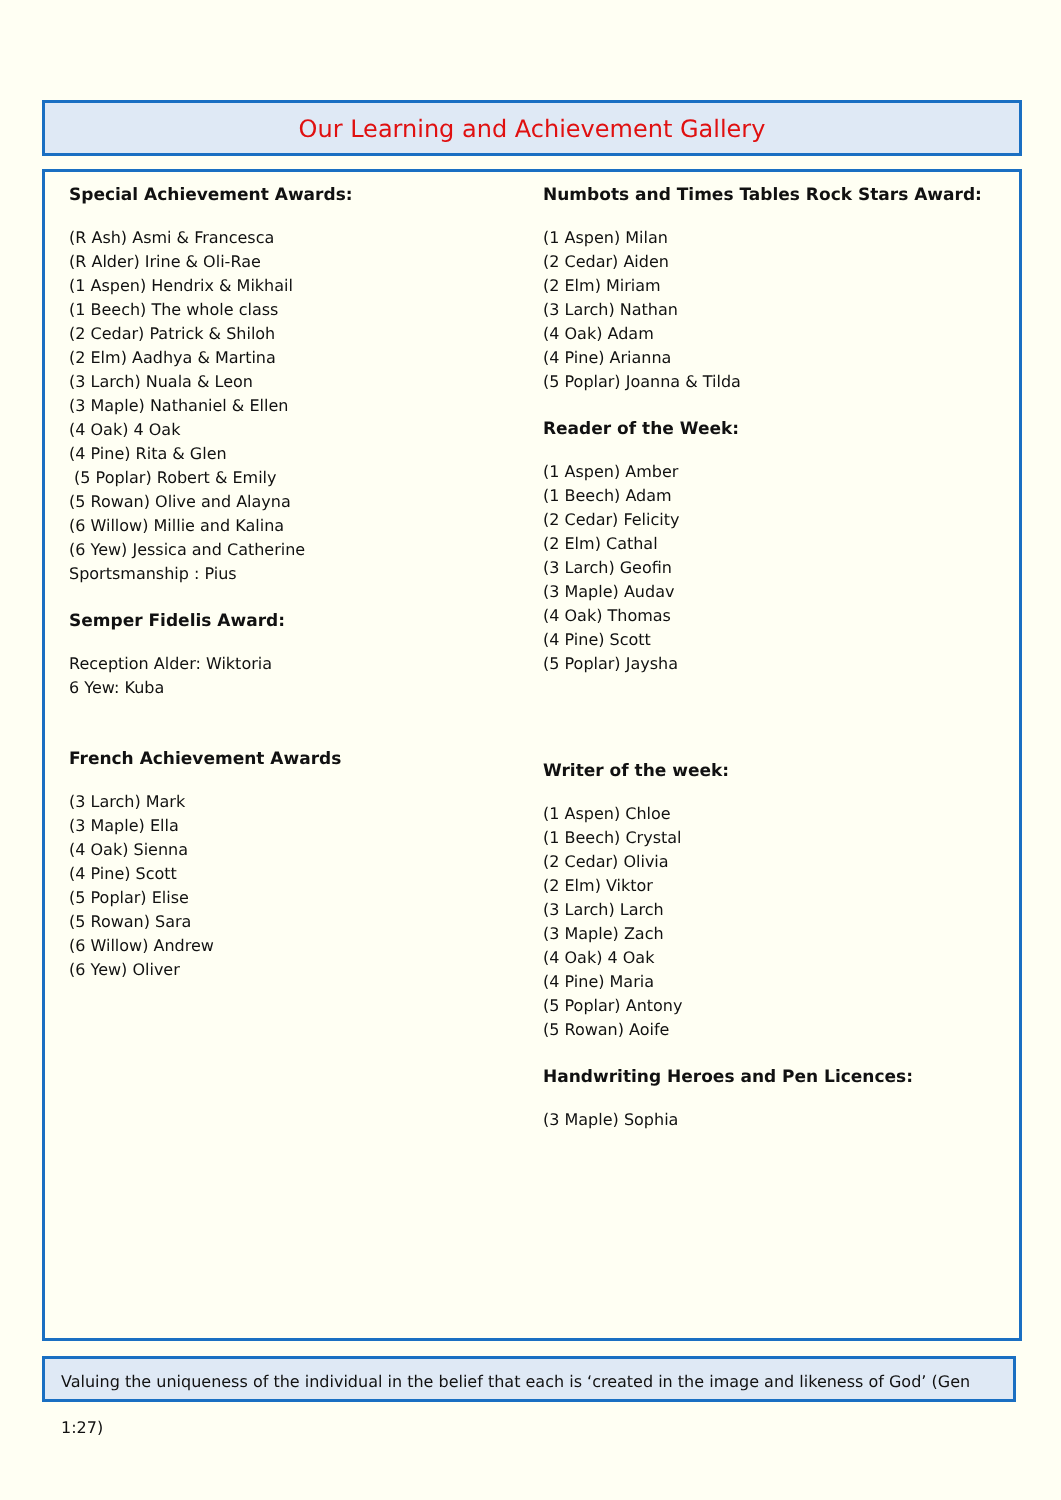Our Learning and Achievement Gallery
Special Achievement Awards:
(R Ash) Asmi & Francesca
(R Alder) Irine & Oli-Rae
(1 Aspen) Hendrix & Mikhail
(1 Beech) The whole class
(2 Cedar) Patrick & Shiloh
(2 Elm) Aadhya & Martina
(3 Larch) Nuala & Leon
(3 Maple) Nathaniel & Ellen
(4 Oak) 4 Oak
(4 Pine) Rita & Glen
(5 Poplar) Robert & Emily
(5 Rowan) Olive and Alayna
(6 Willow) Millie and Kalina
(6 Yew) Jessica and Catherine
Sportsmanship : Pius
Semper Fidelis Award:
Reception Alder: Wiktoria
6 Yew: Kuba
French Achievement Awards
(3 Larch) Mark
(3 Maple) Ella
(4 Oak) Sienna
(4 Pine) Scott
(5 Poplar) Elise
(5 Rowan) Sara
(6 Willow) Andrew
(6 Yew) Oliver
Numbots and Times Tables Rock Stars Award:
(1 Aspen) Milan
(2 Cedar) Aiden
(2 Elm) Miriam
(3 Larch) Nathan
(4 Oak) Adam
(4 Pine) Arianna
(5 Poplar) Joanna & Tilda
Reader of the Week:
(1 Aspen) Amber
(1 Beech) Adam
(2 Cedar) Felicity
(2 Elm) Cathal
(3 Larch) Geofin
(3 Maple) Audav
(4 Oak) Thomas
(4 Pine) Scott
(5 Poplar) Jaysha
Writer of the week:
(1 Aspen) Chloe
(1 Beech) Crystal
(2 Cedar) Olivia
(2 Elm) Viktor
(3 Larch) Larch
(3 Maple) Zach
(4 Oak) 4 Oak
(4 Pine) Maria
(5 Poplar) Antony
(5 Rowan) Aoife
Handwriting Heroes and Pen Licences:
(3 Maple) Sophia
Valuing the uniqueness of the individual in the belief that each is ‘created in the image and likeness of God’ (Gen 1:27)